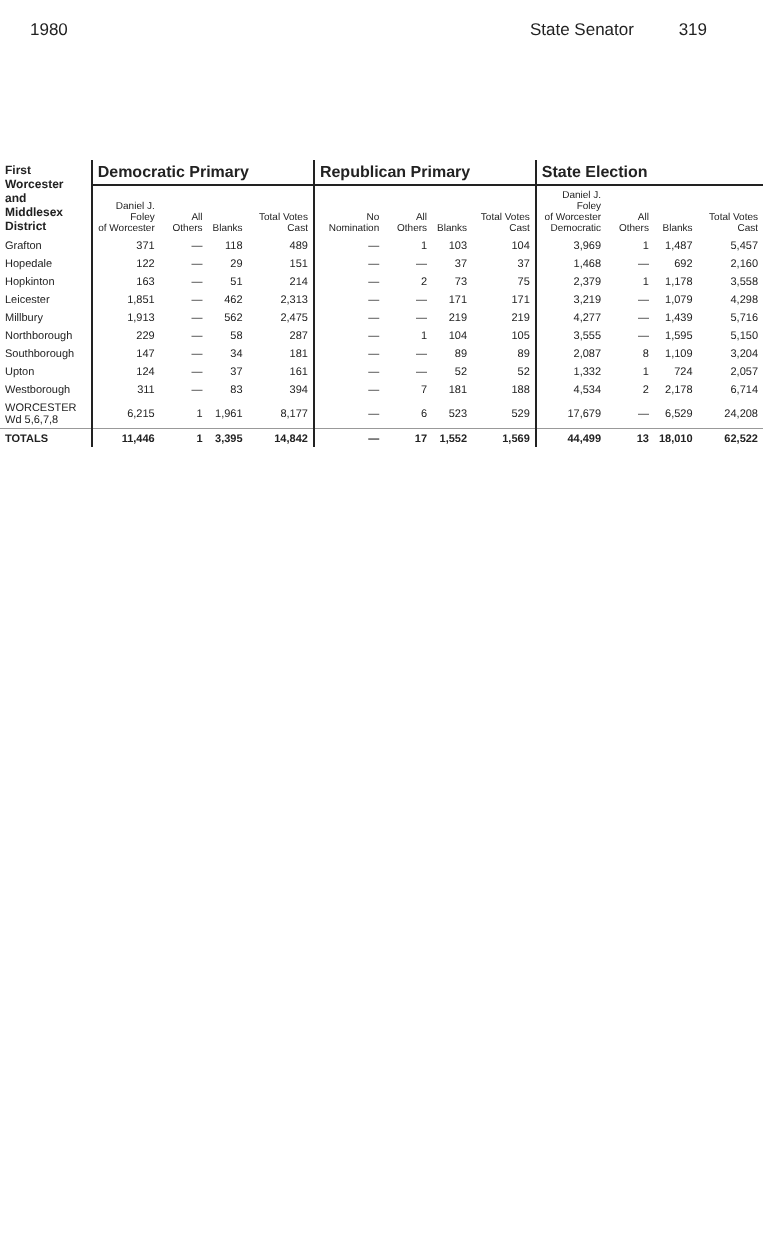1980 State Senator 319
| First Worcester and Middlesex District | Democratic Primary | | | | Republican Primary | | | | State Election | | | |
| --- | --- | --- | --- | --- | --- | --- | --- | --- | --- | --- | --- | --- |
| | Daniel J. Foley of Worcester | All Others | Blanks | Total Votes Cast | No Nomination | All Others | Blanks | Total Votes Cast | Daniel J. Foley of Worcester Democratic | All Others | Blanks | Total Votes Cast |
| Grafton | 371 | — | 118 | 489 | — | 1 | 103 | 104 | 3,969 | 1 | 1,487 | 5,457 |
| Hopedale | 122 | — | 29 | 151 | — | — | 37 | 37 | 1,468 | — | 692 | 2,160 |
| Hopkinton | 163 | — | 51 | 214 | — | 2 | 73 | 75 | 2,379 | 1 | 1,178 | 3,558 |
| Leicester | 1,851 | — | 462 | 2,313 | — | — | 171 | 171 | 3,219 | — | 1,079 | 4,298 |
| Millbury | 1,913 | — | 562 | 2,475 | — | — | 219 | 219 | 4,277 | — | 1,439 | 5,716 |
| Northborough | 229 | — | 58 | 287 | — | 1 | 104 | 105 | 3,555 | — | 1,595 | 5,150 |
| Southborough | 147 | — | 34 | 181 | — | — | 89 | 89 | 2,087 | 8 | 1,109 | 3,204 |
| Upton | 124 | — | 37 | 161 | — | — | 52 | 52 | 1,332 | 1 | 724 | 2,057 |
| Westborough | 311 | — | 83 | 394 | — | 7 | 181 | 188 | 4,534 | 2 | 2,178 | 6,714 |
| WORCESTER Wd 5,6,7,8 | 6,215 | 1 | 1,961 | 8,177 | — | 6 | 523 | 529 | 17,679 | — | 6,529 | 24,208 |
| TOTALS | 11,446 | 1 | 3,395 | 14,842 | — | 17 | 1,552 | 1,569 | 44,499 | 13 | 18,010 | 62,522 |